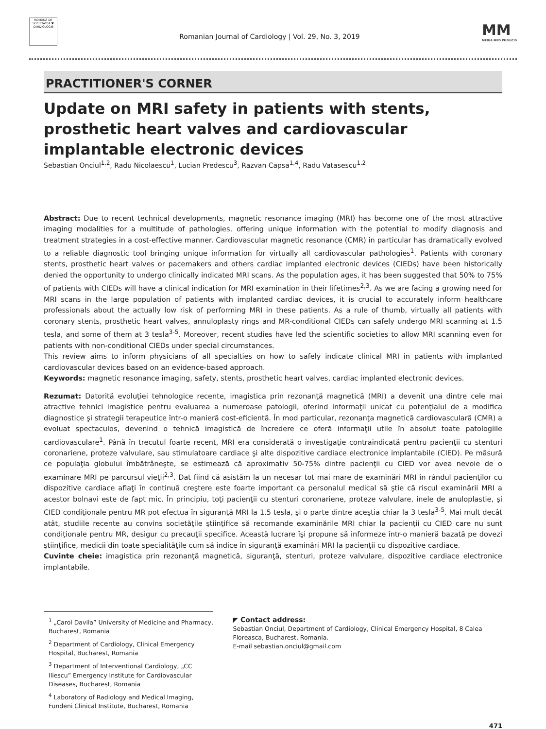ROMÂNĂ DE SOCIETATEA ♥ CARDIOLOGIE
Romanian Journal of Cardiology | Vol. 29, No. 3, 2019
MM
MEDIA MED PUBLICIS
PRACTITIONER'S CORNER
Update on MRI safety in patients with stents, prosthetic heart valves and cardiovascular implantable electronic devices
Sebastian Onciul<sup>1,2</sup>, Radu Nicolaescu<sup>1</sup>, Lucian Predescu<sup>3</sup>, Razvan Capsa<sup>1,4</sup>, Radu Vatasescu<sup>1,2</sup>
Abstract: Due to recent technical developments, magnetic resonance imaging (MRI) has become one of the most attractive imaging modalities for a multitude of pathologies, offering unique information with the potential to modify diagnosis and treatment strategies in a cost-effective manner. Cardiovascular magnetic resonance (CMR) in particular has dramatically evolved to a reliable diagnostic tool bringing unique information for virtually all cardiovascular pathologies<sup>1</sup>. Patients with coronary stents, prosthetic heart valves or pacemakers and others cardiac implanted electronic devices (CIEDs) have been historically denied the opportunity to undergo clinically indicated MRI scans. As the population ages, it has been suggested that 50% to 75% of patients with CIEDs will have a clinical indication for MRI examination in their lifetimes<sup>2,3</sup>. As we are facing a growing need for MRI scans in the large population of patients with implanted cardiac devices, it is crucial to accurately inform healthcare professionals about the actually low risk of performing MRI in these patients. As a rule of thumb, virtually all patients with coronary stents, prosthetic heart valves, annuloplasty rings and MR-conditional CIEDs can safely undergo MRI scanning at 1.5 tesla, and some of them at 3 tesla<sup>3-5</sup>. Moreover, recent studies have led the scientific societies to allow MRI scanning even for patients with non-conditional CIEDs under special circumstances.
This review aims to inform physicians of all specialties on how to safely indicate clinical MRI in patients with implanted cardiovascular devices based on an evidence-based approach.
Keywords: magnetic resonance imaging, safety, stents, prosthetic heart valves, cardiac implanted electronic devices.
Rezumat: Datorită evoluţiei tehnologice recente, imagistica prin rezonanţă magnetică (MRI) a devenit una dintre cele mai atractive tehnici imagistice pentru evaluarea a numeroase patologii, oferind informaţii unicat cu potenţialul de a modifica diagnostice şi strategii terapeutice într-o manieră cost-eficientă. În mod particular, rezonanţa magnetică cardiovasculară (CMR) a evoluat spectaculos, devenind o tehnică imagistică de încredere ce oferă informaţii utile în absolut toate patologiile cardiovasculare<sup>1</sup>. Până în trecutul foarte recent, MRI era considerată o investigaţie contraindicată pentru pacienţii cu stenturi coronariene, proteze valvulare, sau stimulatoare cardiace şi alte dispozitive cardiace electronice implantabile (CIED). Pe măsură ce populaţia globului îmbătrâneşte, se estimează că aproximativ 50-75% dintre pacienţii cu CIED vor avea nevoie de o examinare MRI pe parcursul vieţii<sup>2,3</sup>. Dat fiind că asistăm la un necesar tot mai mare de examinări MRI în rândul pacienţilor cu dispozitive cardiace aflaţi în continuă creştere este foarte important ca personalul medical să ştie că riscul examinării MRI a acestor bolnavi este de fapt mic. În principiu, toţi pacienţii cu stenturi coronariene, proteze valvulare, inele de anuloplastie, şi CIED condiţionale pentru MR pot efectua în siguranţă MRI la 1.5 tesla, şi o parte dintre aceştia chiar la 3 tesla<sup>3-5</sup>. Mai mult decât atât, studiile recente au convins societăţile ştiinţifice să recomande examinările MRI chiar la pacienţii cu CIED care nu sunt condiţionale pentru MR, desigur cu precauţii specifice. Această lucrare îşi propune să informeze într-o manieră bazată pe dovezi ştiinţifice, medicii din toate specialităţile cum să indice în siguranţă examinări MRI la pacienţii cu dispozitive cardiace.
Cuvinte cheie: imagistica prin rezonanţă magnetică, siguranţă, stenturi, proteze valvulare, dispozitive cardiace electronice implantabile.
<sup>1</sup> „Carol Davila” University of Medicine and Pharmacy, Bucharest, Romania
<sup>2</sup> Department of Cardiology, Clinical Emergency Hospital, Bucharest, Romania
<sup>3</sup> Department of Interventional Cardiology, „CC Iliescu” Emergency Institute for Cardiovascular Diseases, Bucharest, Romania
<sup>4</sup> Laboratory of Radiology and Medical Imaging, Fundeni Clinical Institute, Bucharest, Romania
◤ Contact address:
Sebastian Onciul, Department of Cardiology, Clinical Emergency Hospital, 8 Calea Floreasca, Bucharest, Romania.
E-mail sebastian.onciul@gmail.com
471